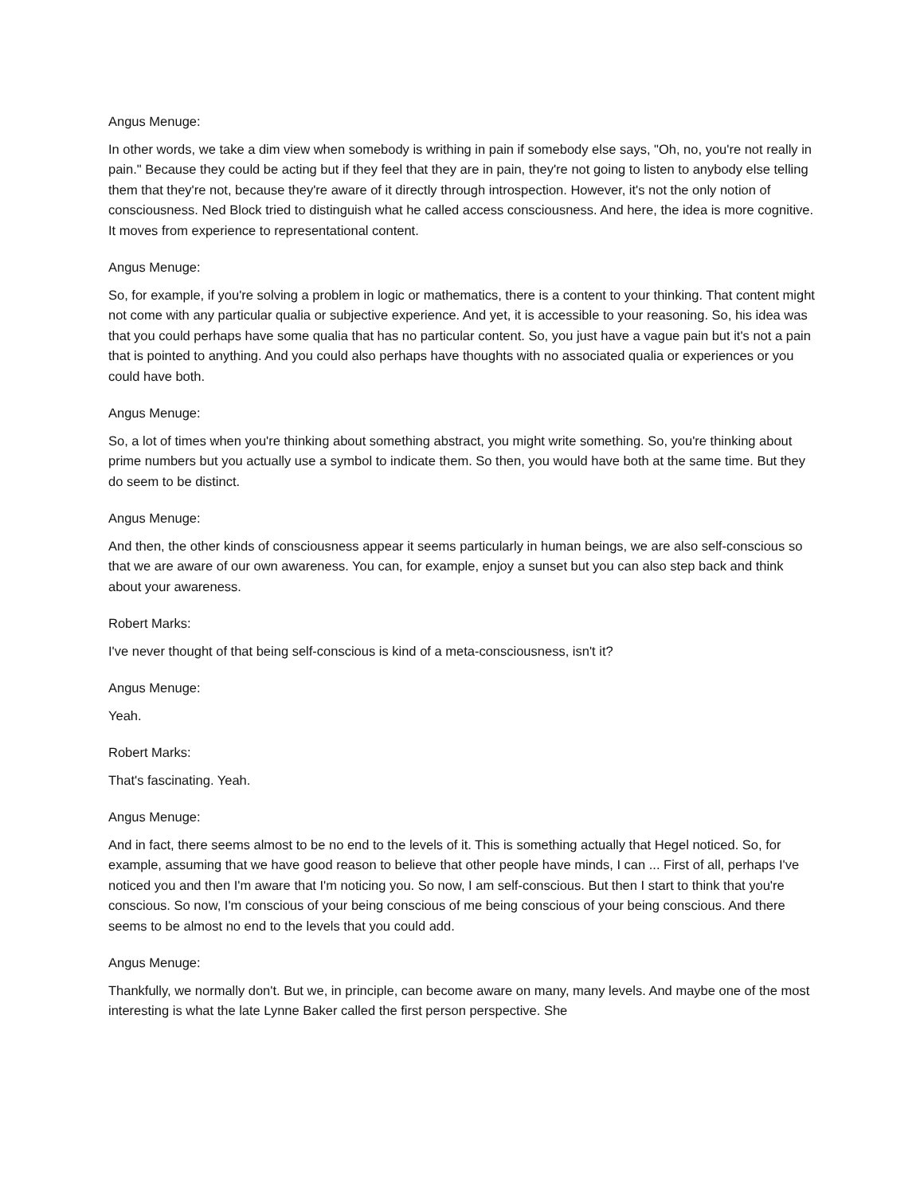Angus Menuge:
In other words, we take a dim view when somebody is writhing in pain if somebody else says, "Oh, no, you're not really in pain." Because they could be acting but if they feel that they are in pain, they're not going to listen to anybody else telling them that they're not, because they're aware of it directly through introspection. However, it's not the only notion of consciousness. Ned Block tried to distinguish what he called access consciousness. And here, the idea is more cognitive. It moves from experience to representational content.
Angus Menuge:
So, for example, if you're solving a problem in logic or mathematics, there is a content to your thinking. That content might not come with any particular qualia or subjective experience. And yet, it is accessible to your reasoning. So, his idea was that you could perhaps have some qualia that has no particular content. So, you just have a vague pain but it's not a pain that is pointed to anything. And you could also perhaps have thoughts with no associated qualia or experiences or you could have both.
Angus Menuge:
So, a lot of times when you're thinking about something abstract, you might write something. So, you're thinking about prime numbers but you actually use a symbol to indicate them. So then, you would have both at the same time. But they do seem to be distinct.
Angus Menuge:
And then, the other kinds of consciousness appear it seems particularly in human beings, we are also self-conscious so that we are aware of our own awareness. You can, for example, enjoy a sunset but you can also step back and think about your awareness.
Robert Marks:
I've never thought of that being self-conscious is kind of a meta-consciousness, isn't it?
Angus Menuge:
Yeah.
Robert Marks:
That's fascinating. Yeah.
Angus Menuge:
And in fact, there seems almost to be no end to the levels of it. This is something actually that Hegel noticed. So, for example, assuming that we have good reason to believe that other people have minds, I can ... First of all, perhaps I've noticed you and then I'm aware that I'm noticing you. So now, I am self-conscious. But then I start to think that you're conscious. So now, I'm conscious of your being conscious of me being conscious of your being conscious. And there seems to be almost no end to the levels that you could add.
Angus Menuge:
Thankfully, we normally don't. But we, in principle, can become aware on many, many levels. And maybe one of the most interesting is what the late Lynne Baker called the first person perspective. She